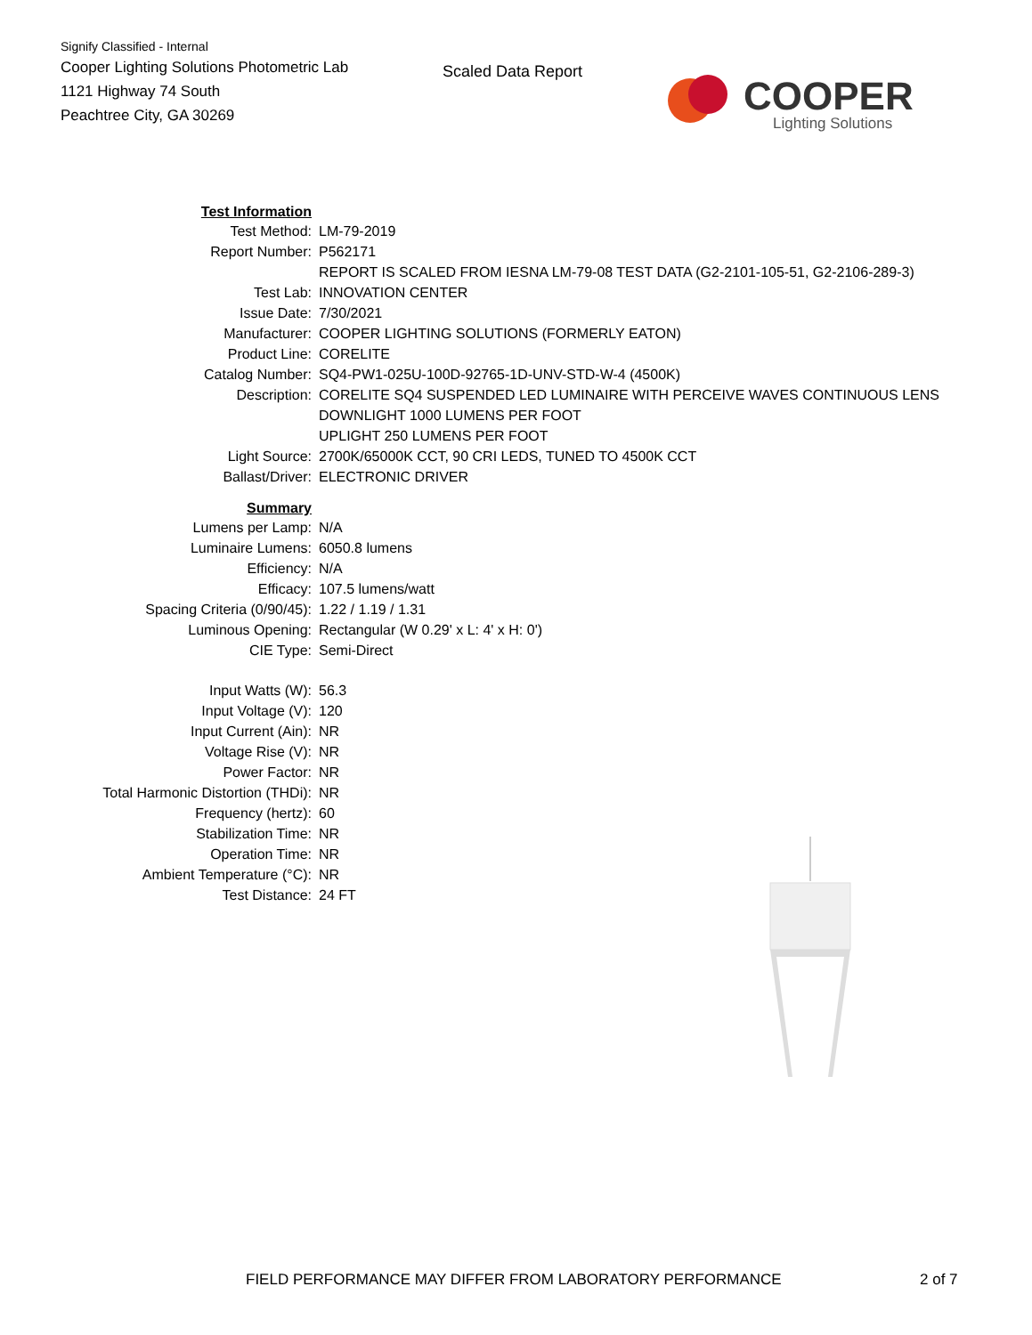Signify Classified - Internal
Cooper Lighting Solutions Photometric Lab
1121 Highway 74 South
Peachtree City, GA 30269
Scaled Data Report
COOPER
Lighting Solutions
| Test Information | |
| Test Method: | LM-79-2019 |
| Report Number: | P562171 |
| | REPORT IS SCALED FROM IESNA LM-79-08 TEST DATA (G2-2101-105-51, G2-2106-289-3) |
| Test Lab: | INNOVATION CENTER |
| Issue Date: | 7/30/2021 |
| Manufacturer: | COOPER LIGHTING SOLUTIONS (FORMERLY EATON) |
| Product Line: | CORELITE |
| Catalog Number: | SQ4-PW1-025U-100D-92765-1D-UNV-STD-W-4 (4500K) |
| Description: | CORELITE SQ4 SUSPENDED LED LUMINAIRE WITH PERCEIVE WAVES CONTINUOUS LENS DOWNLIGHT 1000 LUMENS PER FOOT UPLIGHT 250 LUMENS PER FOOT |
| Light Source: | 2700K/65000K CCT, 90 CRI LEDS, TUNED TO 4500K CCT |
| Ballast/Driver: | ELECTRONIC DRIVER |
| Summary | |
| Lumens per Lamp: | N/A |
| Luminaire Lumens: | 6050.8 lumens |
| Efficiency: | N/A |
| Efficacy: | 107.5 lumens/watt |
| Spacing Criteria (0/90/45): | 1.22 / 1.19 / 1.31 |
| Luminous Opening: | Rectangular (W 0.29' x L: 4' x H: 0') |
| CIE Type: | Semi-Direct |
| Input Watts (W): | 56.3 |
| Input Voltage (V): | 120 |
| Input Current (Ain): | NR |
| Voltage Rise (V): | NR |
| Power Factor: | NR |
| Total Harmonic Distortion (THDi): | NR |
| Frequency (hertz): | 60 |
| Stabilization Time: | NR |
| Operation Time: | NR |
| Ambient Temperature (°C): | NR |
| Test Distance: | 24 FT |
FIELD PERFORMANCE MAY DIFFER FROM LABORATORY PERFORMANCE
2 of 7